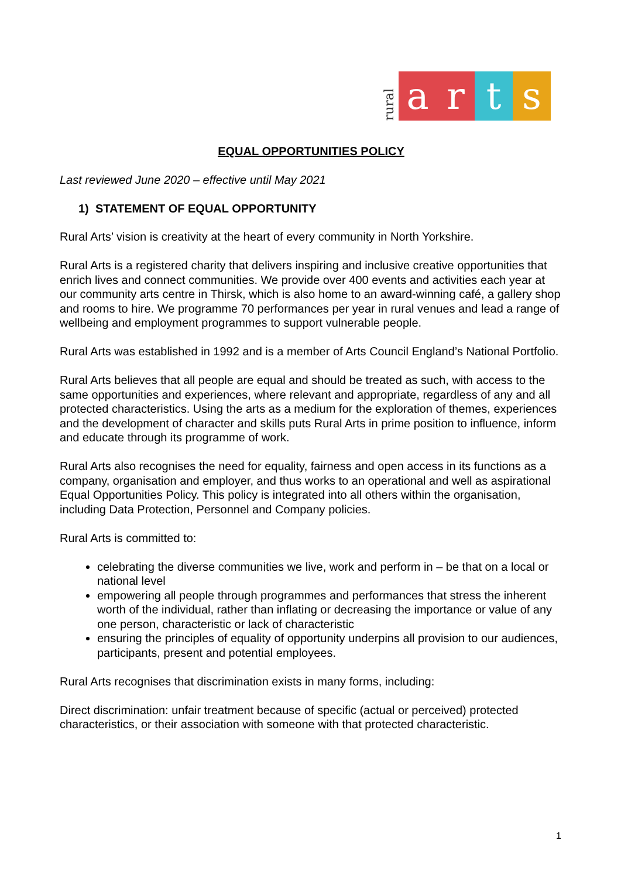rural arts
EQUAL OPPORTUNITIES POLICY
Last reviewed June 2020 – effective until May 2021
1) STATEMENT OF EQUAL OPPORTUNITY
Rural Arts’ vision is creativity at the heart of every community in North Yorkshire.
Rural Arts is a registered charity that delivers inspiring and inclusive creative opportunities that enrich lives and connect communities. We provide over 400 events and activities each year at our community arts centre in Thirsk, which is also home to an award-winning café, a gallery shop and rooms to hire. We programme 70 performances per year in rural venues and lead a range of wellbeing and employment programmes to support vulnerable people.
Rural Arts was established in 1992 and is a member of Arts Council England’s National Portfolio.
Rural Arts believes that all people are equal and should be treated as such, with access to the same opportunities and experiences, where relevant and appropriate, regardless of any and all protected characteristics. Using the arts as a medium for the exploration of themes, experiences and the development of character and skills puts Rural Arts in prime position to influence, inform and educate through its programme of work.
Rural Arts also recognises the need for equality, fairness and open access in its functions as a company, organisation and employer, and thus works to an operational and well as aspirational Equal Opportunities Policy. This policy is integrated into all others within the organisation, including Data Protection, Personnel and Company policies.
Rural Arts is committed to:
celebrating the diverse communities we live, work and perform in – be that on a local or national level
empowering all people through programmes and performances that stress the inherent worth of the individual, rather than inflating or decreasing the importance or value of any one person, characteristic or lack of characteristic
ensuring the principles of equality of opportunity underpins all provision to our audiences, participants, present and potential employees.
Rural Arts recognises that discrimination exists in many forms, including:
Direct discrimination: unfair treatment because of specific (actual or perceived) protected characteristics, or their association with someone with that protected characteristic.
1